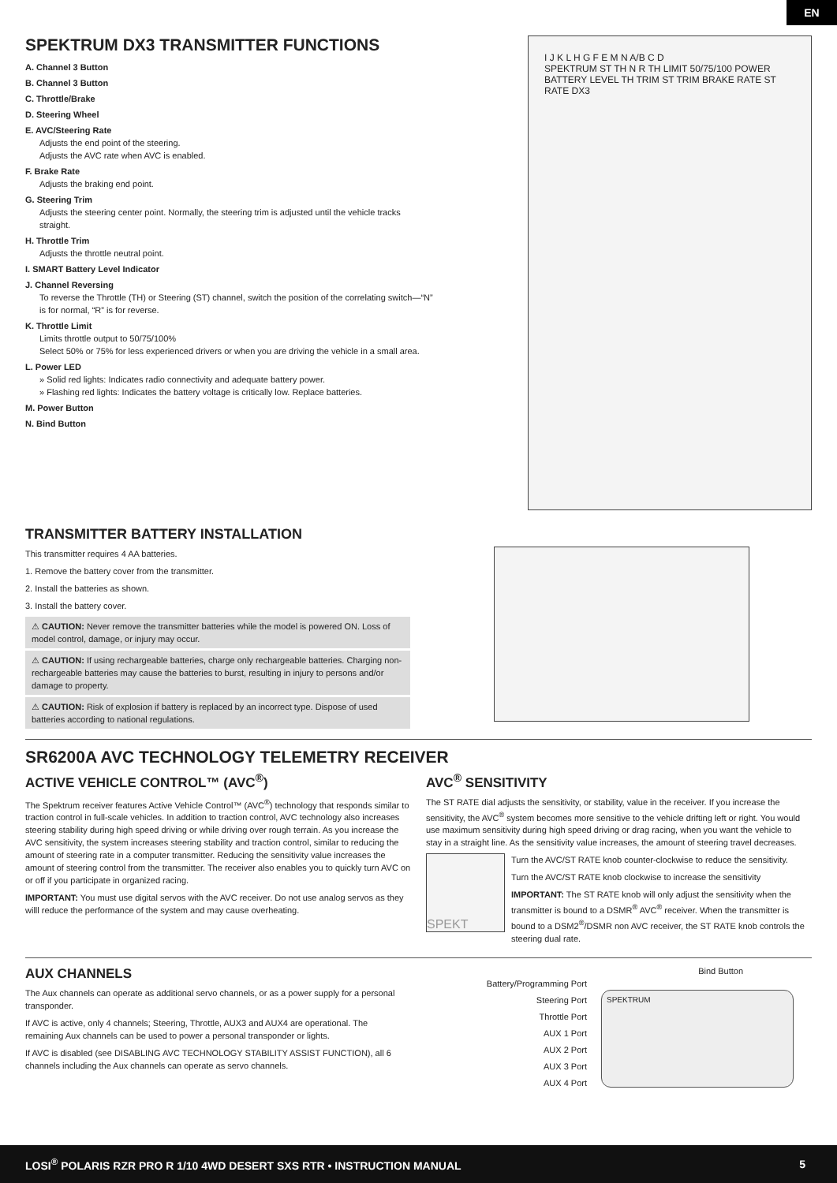EN
SPEKTRUM DX3 TRANSMITTER FUNCTIONS
A. Channel 3 Button
B. Channel 3 Button
C. Throttle/Brake
D. Steering Wheel
E. AVC/Steering Rate
Adjusts the end point of the steering.
Adjusts the AVC rate when AVC is enabled.
F. Brake Rate
Adjusts the braking end point.
G. Steering Trim
Adjusts the steering center point. Normally, the steering trim is adjusted until the vehicle tracks straight.
H. Throttle Trim
Adjusts the throttle neutral point.
I. SMART Battery Level Indicator
J. Channel Reversing
To reverse the Throttle (TH) or Steering (ST) channel, switch the position of the correlating switch—“N” is for normal, “R” is for reverse.
K. Throttle Limit
Limits throttle output to 50/75/100%
Select 50% or 75% for less experienced drivers or when you are driving the vehicle in a small area.
L. Power LED
» Solid red lights: Indicates radio connectivity and adequate battery power.
» Flashing red lights: Indicates the battery voltage is critically low. Replace batteries.
M. Power Button
N. Bind Button
I J K L H G F E M N A/B C D
SPEKTRUM ST TH N R TH LIMIT 50/75/100 POWER BATTERY LEVEL TH TRIM ST TRIM BRAKE RATE ST RATE DX3
TRANSMITTER BATTERY INSTALLATION
This transmitter requires 4 AA batteries.
1. Remove the battery cover from the transmitter.
2. Install the batteries as shown.
3. Install the battery cover.
⚠ CAUTION: Never remove the transmitter batteries while the model is powered ON. Loss of model control, damage, or injury may occur.
⚠ CAUTION: If using rechargeable batteries, charge only rechargeable batteries. Charging non-rechargeable batteries may cause the batteries to burst, resulting in injury to persons and/or damage to property.
⚠ CAUTION: Risk of explosion if battery is replaced by an incorrect type. Dispose of used batteries according to national regulations.
SR6200A AVC TECHNOLOGY TELEMETRY RECEIVER
ACTIVE VEHICLE CONTROL™ (AVC<sup>®</sup>)
The Spektrum receiver features Active Vehicle Control™ (AVC<sup>®</sup>) technology that responds similar to traction control in full-scale vehicles. In addition to traction control, AVC technology also increases steering stability during high speed driving or while driving over rough terrain. As you increase the AVC sensitivity, the system increases steering stability and traction control, similar to reducing the amount of steering rate in a computer transmitter. Reducing the sensitivity value increases the amount of steering control from the transmitter. The receiver also enables you to quickly turn AVC on or off if you participate in organized racing.
IMPORTANT: You must use digital servos with the AVC receiver. Do not use analog servos as they willl reduce the performance of the system and may cause overheating.
AVC<sup>®</sup> SENSITIVITY
The ST RATE dial adjusts the sensitivity, or stability, value in the receiver. If you increase the sensitivity, the AVC<sup>®</sup> system becomes more sensitive to the vehicle drifting left or right. You would use maximum sensitivity during high speed driving or drag racing, when you want the vehicle to stay in a straight line. As the sensitivity value increases, the amount of steering travel decreases.
SPEKT
Turn the AVC/ST RATE knob counter-clockwise to reduce the sensitivity.
Turn the AVC/ST RATE knob clockwise to increase the sensitivity
IMPORTANT: The ST RATE knob will only adjust the sensitivity when the transmitter is bound to a DSMR<sup>®</sup> AVC<sup>®</sup> receiver. When the transmitter is bound to a DSM2<sup>®</sup>/DSMR non AVC receiver, the ST RATE knob controls the steering dual rate.
AUX CHANNELS
The Aux channels can operate as additional servo channels, or as a power supply for a personal transponder.
If AVC is active, only 4 channels; Steering, Throttle, AUX3 and AUX4 are operational. The remaining Aux channels can be used to power a personal transponder or lights.
If AVC is disabled (see DISABLING AVC TECHNOLOGY STABILITY ASSIST FUNCTION), all 6 channels including the Aux channels can operate as servo channels.
Bind Button
Battery/Programming Port
Steering Port
Throttle Port
AUX 1 Port
AUX 2 Port
AUX 3 Port
AUX 4 Port
SPEKTRUM
LOSI<sup>®</sup> POLARIS RZR PRO R 1/10 4WD DESERT SXS RTR • INSTRUCTION MANUAL 5